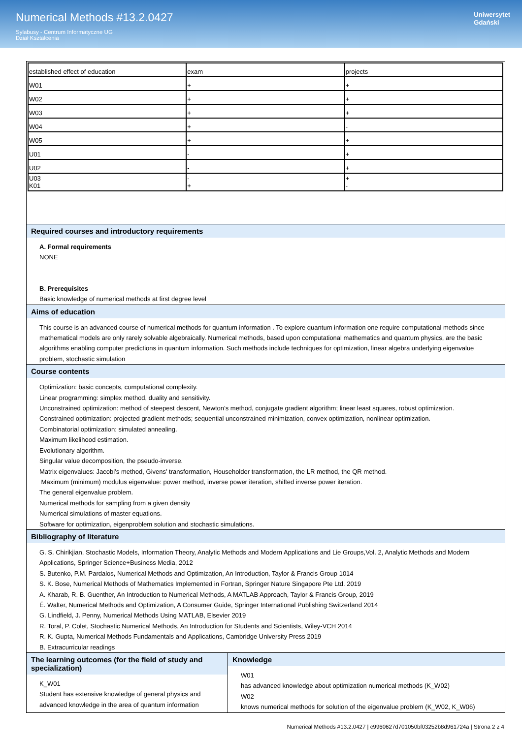Numerical Methods #13.2.0427
Sylabusy - Centrum Informatyczne UG
Dział Kształcenia
Uniwersytet
Gdański
| established effect of education | exam | projects |
| --- | --- | --- |
| W01 | + | + |
| W02 | + | + |
| W03 | + | + |
| W04 | + | - |
| W05 | + | + |
| U01 | - | + |
| U02 | - | + |
| U03 K01 | - + | + - |
Required courses and introductory requirements
A. Formal requirements
NONE
B. Prerequisites
Basic knowledge of numerical methods at first degree level
Aims of education
This course is an advanced course of numerical methods for quantum information . To explore quantum information one require computational methods since mathematical models are only rarely solvable algebraically. Numerical methods, based upon computational mathematics and quantum physics, are the basic algorithms enabling computer predictions in quantum information. Such methods include techniques for optimization, linear algebra underlying eigenvalue problem, stochastic simulation
Course contents
Optimization: basic concepts, computational complexity.
Linear programming: simplex method, duality and sensitivity.
Unconstrained optimization: method of steepest descent, Newton’s method, conjugate gradient algorithm; linear least squares, robust optimization.
Constrained optimization: projected gradient methods; sequential unconstrained minimization, convex optimization, nonlinear optimization.
Combinatorial optimization: simulated annealing.
Maximum likelihood estimation.
Evolutionary algorithm.
Singular value decomposition, the pseudo-inverse.
Matrix eigenvalues: Jacobi’s method, Givens’ transformation, Householder transformation, the LR method, the QR method.
Maximum (minimum) modulus eigenvalue: power method, inverse power iteration, shifted inverse power iteration.
The general eigenvalue problem.
Numerical methods for sampling from a given density
Numerical simulations of master equations.
Software for optimization, eigenproblem solution and stochastic simulations.
Bibliography of literature
G. S. Chirikjian, Stochastic Models, Information Theory, Analytic Methods and Modern Applications and Lie Groups,Vol. 2, Analytic Methods and Modern Applications, Springer Science+Business Media, 2012
S. Butenko, P.M. Pardalos, Numerical Methods and Optimization, An Introduction, Taylor & Francis Group 1014
S. K. Bose, Numerical Methods of Mathematics Implemented in Fortran, Springer Nature Singapore Pte Ltd. 2019
A. Kharab, R. B. Guenther, An Introduction to Numerical Methods, A MATLAB Approach, Taylor & Francis Group, 2019
É. Walter, Numerical Methods and Optimization, A Consumer Guide, Springer International Publishing Switzerland 2014
G. Lindfield, J. Penny, Numerical Methods Using MATLAB, Elsevier 2019
R. Toral, P. Colet, Stochastic Numerical Methods, An Introduction for Students and Scientists, Wiley-VCH 2014
R. K. Gupta, Numerical Methods Fundamentals and Applications, Cambridge University Press 2019
B. Extracurricular readings
The learning outcomes (for the field of study and specialization)
K_W01
Student has extensive knowledge of general physics and advanced knowledge in the area of quantum information
Knowledge
W01
has advanced knowledge about optimization numerical methods (K_W02)
W02
knows numerical methods for solution of the eigenvalue problem (K_W02, K_W06)
Numerical Methods #13.2.0427 | c9960627d701050bf03252b8d961724a | Strona 2 z 4